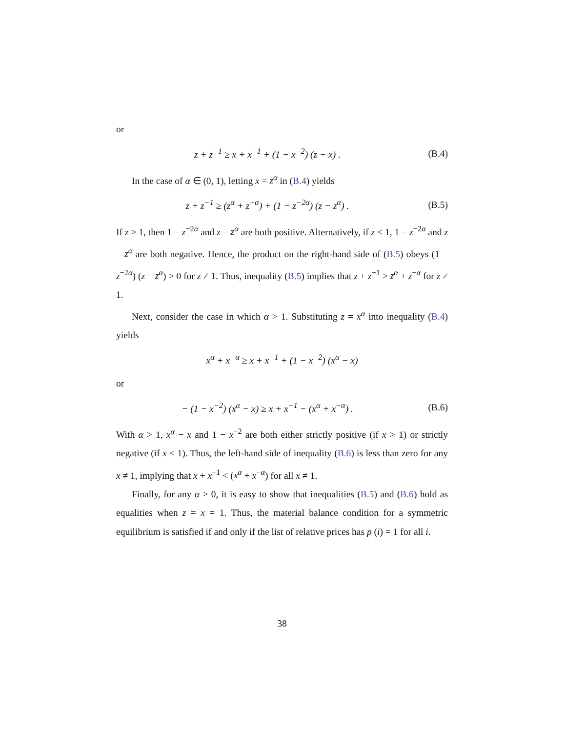or
z + z<sup>−1</sup> ≥ x + x<sup>−1</sup> + (1 − x<sup>−2</sup>) (z − x) .
(B.4)
In the case of α ∈ (0, 1), letting x = z<sup>α</sup> in (B.4) yields
z + z<sup>−1</sup> ≥ (z<sup>α</sup> + z<sup>−α</sup>) + (1 − z<sup>−2α</sup>) (z − z<sup>α</sup>) .
(B.5)
If z > 1, then 1 − z<sup>−2α</sup> and z − z<sup>α</sup> are both positive. Alternatively, if z < 1, 1 − z<sup>−2α</sup> and z − z<sup>α</sup> are both negative. Hence, the product on the right-hand side of (B.5) obeys (1 − z<sup>−2α</sup>) (z − z<sup>α</sup>) > 0 for z ≠ 1. Thus, inequality (B.5) implies that z + z<sup>−1</sup> > z<sup>α</sup> + z<sup>−α</sup> for z ≠ 1.
Next, consider the case in which α > 1. Substituting z = x<sup>α</sup> into inequality (B.4) yields
x<sup>α</sup> + x<sup>−α</sup> ≥ x + x<sup>−1</sup> + (1 − x<sup>−2</sup>) (x<sup>α</sup> − x)
or
− (1 − x<sup>−2</sup>) (x<sup>α</sup> − x) ≥ x + x<sup>−1</sup> − (x<sup>α</sup> + x<sup>−α</sup>) .
(B.6)
With α > 1, x<sup>α</sup> − x and 1 − x<sup>−2</sup> are both either strictly positive (if x > 1) or strictly negative (if x < 1). Thus, the left-hand side of inequality (B.6) is less than zero for any x ≠ 1, implying that x + x<sup>−1</sup> < (x<sup>α</sup> + x<sup>−α</sup>) for all x ≠ 1.
Finally, for any α > 0, it is easy to show that inequalities (B.5) and (B.6) hold as equalities when z = x = 1. Thus, the material balance condition for a symmetric equilibrium is satisfied if and only if the list of relative prices has p (i) = 1 for all i.
38